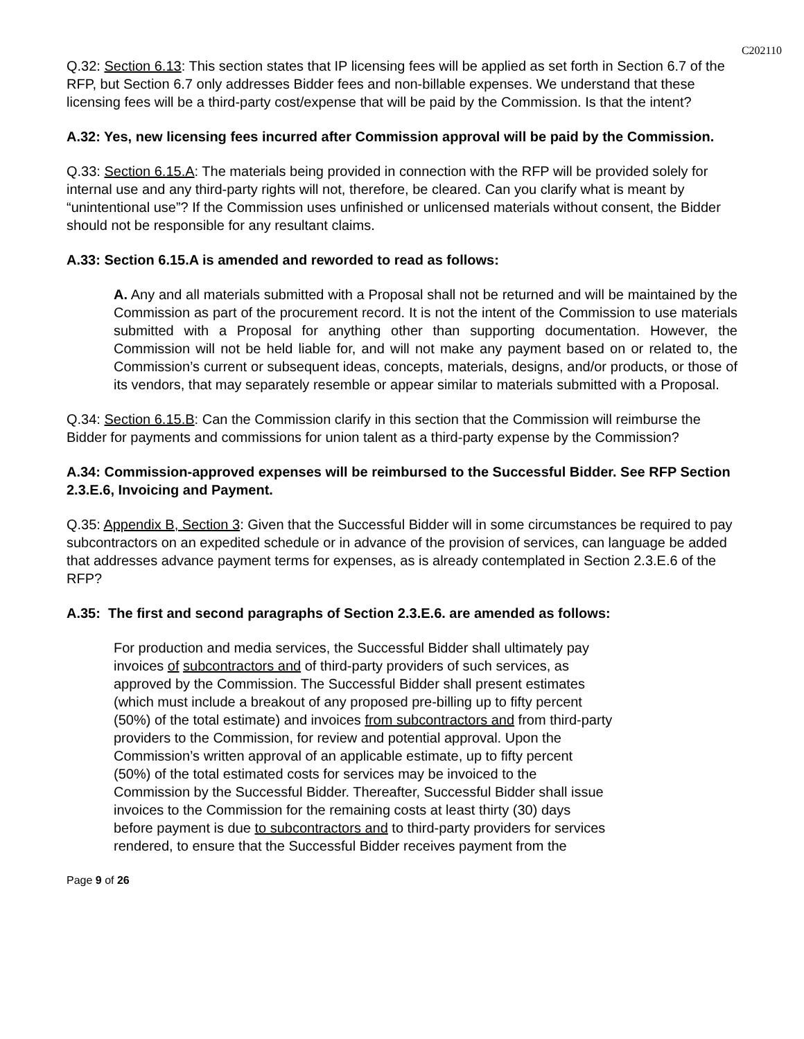C202110
Q.32: Section 6.13: This section states that IP licensing fees will be applied as set forth in Section 6.7 of the RFP, but Section 6.7 only addresses Bidder fees and non-billable expenses. We understand that these licensing fees will be a third-party cost/expense that will be paid by the Commission. Is that the intent?
A.32: Yes, new licensing fees incurred after Commission approval will be paid by the Commission.
Q.33: Section 6.15.A: The materials being provided in connection with the RFP will be provided solely for internal use and any third-party rights will not, therefore, be cleared. Can you clarify what is meant by “unintentional use”? If the Commission uses unfinished or unlicensed materials without consent, the Bidder should not be responsible for any resultant claims.
A.33: Section 6.15.A is amended and reworded to read as follows:
A. Any and all materials submitted with a Proposal shall not be returned and will be maintained by the Commission as part of the procurement record. It is not the intent of the Commission to use materials submitted with a Proposal for anything other than supporting documentation. However, the Commission will not be held liable for, and will not make any payment based on or related to, the Commission’s current or subsequent ideas, concepts, materials, designs, and/or products, or those of its vendors, that may separately resemble or appear similar to materials submitted with a Proposal.
Q.34: Section 6.15.B: Can the Commission clarify in this section that the Commission will reimburse the Bidder for payments and commissions for union talent as a third-party expense by the Commission?
A.34: Commission-approved expenses will be reimbursed to the Successful Bidder. See RFP Section 2.3.E.6, Invoicing and Payment.
Q.35: Appendix B, Section 3: Given that the Successful Bidder will in some circumstances be required to pay subcontractors on an expedited schedule or in advance of the provision of services, can language be added that addresses advance payment terms for expenses, as is already contemplated in Section 2.3.E.6 of the RFP?
A.35: The first and second paragraphs of Section 2.3.E.6. are amended as follows:
For production and media services, the Successful Bidder shall ultimately pay
invoices of subcontractors and of third-party providers of such services, as
approved by the Commission. The Successful Bidder shall present estimates
(which must include a breakout of any proposed pre-billing up to fifty percent
(50%) of the total estimate) and invoices from subcontractors and from third-party
providers to the Commission, for review and potential approval. Upon the
Commission’s written approval of an applicable estimate, up to fifty percent
(50%) of the total estimated costs for services may be invoiced to the
Commission by the Successful Bidder. Thereafter, Successful Bidder shall issue
invoices to the Commission for the remaining costs at least thirty (30) days
before payment is due to subcontractors and to third-party providers for services
rendered, to ensure that the Successful Bidder receives payment from the
Page 9 of 26